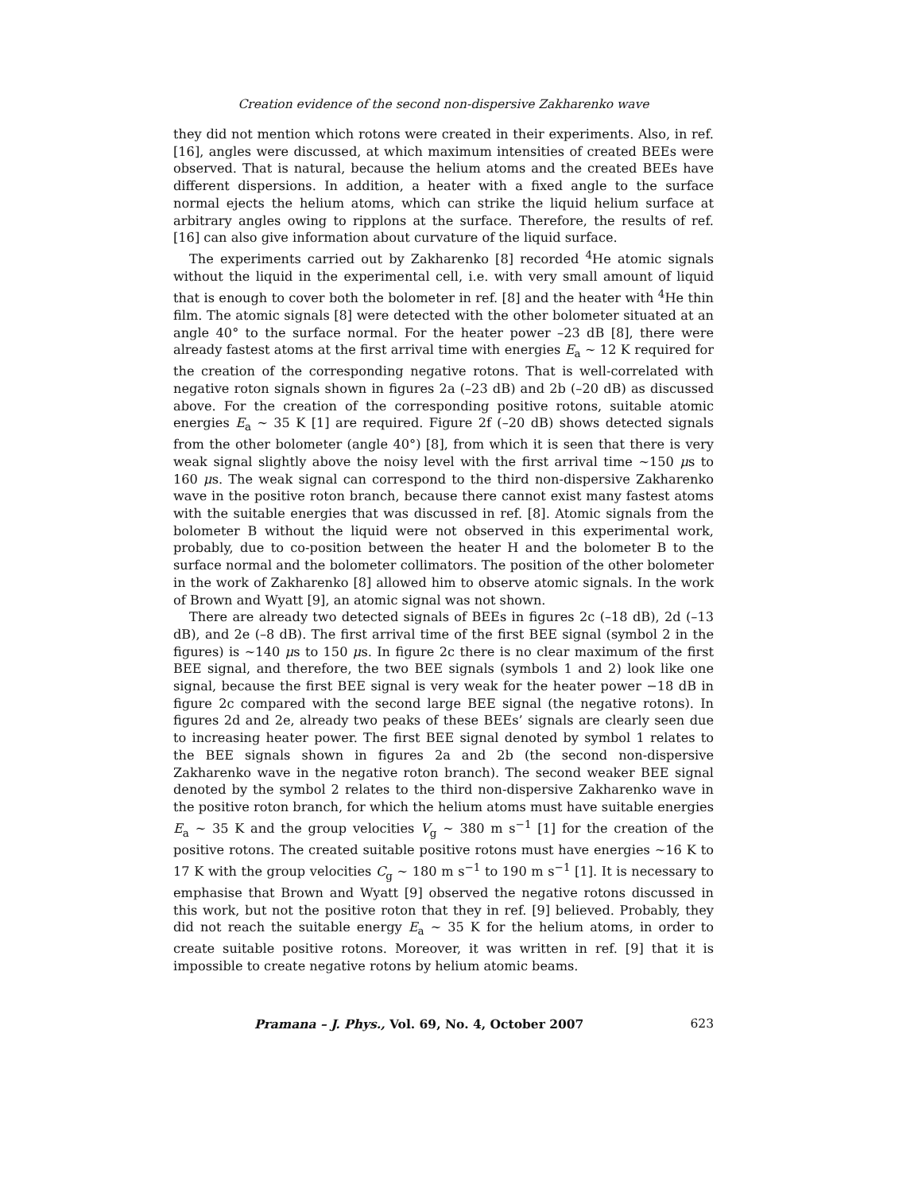Creation evidence of the second non-dispersive Zakharenko wave
they did not mention which rotons were created in their experiments. Also, in ref. [16], angles were discussed, at which maximum intensities of created BEEs were observed. That is natural, because the helium atoms and the created BEEs have different dispersions. In addition, a heater with a fixed angle to the surface normal ejects the helium atoms, which can strike the liquid helium surface at arbitrary angles owing to ripplons at the surface. Therefore, the results of ref. [16] can also give information about curvature of the liquid surface.
The experiments carried out by Zakharenko [8] recorded <sup>4</sup>He atomic signals without the liquid in the experimental cell, i.e. with very small amount of liquid that is enough to cover both the bolometer in ref. [8] and the heater with <sup>4</sup>He thin film. The atomic signals [8] were detected with the other bolometer situated at an angle 40° to the surface normal. For the heater power –23 dB [8], there were already fastest atoms at the first arrival time with energies E<sub>a</sub> ∼ 12 K required for the creation of the corresponding negative rotons. That is well-correlated with negative roton signals shown in figures 2a (–23 dB) and 2b (–20 dB) as discussed above. For the creation of the corresponding positive rotons, suitable atomic energies E<sub>a</sub> ∼ 35 K [1] are required. Figure 2f (–20 dB) shows detected signals from the other bolometer (angle 40°) [8], from which it is seen that there is very weak signal slightly above the noisy level with the first arrival time ∼150 μs to 160 μs. The weak signal can correspond to the third non-dispersive Zakharenko wave in the positive roton branch, because there cannot exist many fastest atoms with the suitable energies that was discussed in ref. [8]. Atomic signals from the bolometer B without the liquid were not observed in this experimental work, probably, due to co-position between the heater H and the bolometer B to the surface normal and the bolometer collimators. The position of the other bolometer in the work of Zakharenko [8] allowed him to observe atomic signals. In the work of Brown and Wyatt [9], an atomic signal was not shown.
There are already two detected signals of BEEs in figures 2c (–18 dB), 2d (–13 dB), and 2e (–8 dB). The first arrival time of the first BEE signal (symbol 2 in the figures) is ∼140 μs to 150 μs. In figure 2c there is no clear maximum of the first BEE signal, and therefore, the two BEE signals (symbols 1 and 2) look like one signal, because the first BEE signal is very weak for the heater power −18 dB in figure 2c compared with the second large BEE signal (the negative rotons). In figures 2d and 2e, already two peaks of these BEEs’ signals are clearly seen due to increasing heater power. The first BEE signal denoted by symbol 1 relates to the BEE signals shown in figures 2a and 2b (the second non-dispersive Zakharenko wave in the negative roton branch). The second weaker BEE signal denoted by the symbol 2 relates to the third non-dispersive Zakharenko wave in the positive roton branch, for which the helium atoms must have suitable energies E<sub>a</sub> ∼ 35 K and the group velocities V<sub>g</sub> ∼ 380 m s<sup>−1</sup> [1] for the creation of the positive rotons. The created suitable positive rotons must have energies ∼16 K to 17 K with the group velocities C<sub>g</sub> ∼ 180 m s<sup>−1</sup> to 190 m s<sup>−1</sup> [1]. It is necessary to emphasise that Brown and Wyatt [9] observed the negative rotons discussed in this work, but not the positive roton that they in ref. [9] believed. Probably, they did not reach the suitable energy E<sub>a</sub> ∼ 35 K for the helium atoms, in order to create suitable positive rotons. Moreover, it was written in ref. [9] that it is impossible to create negative rotons by helium atomic beams.
Pramana – J. Phys., Vol. 69, No. 4, October 2007 623